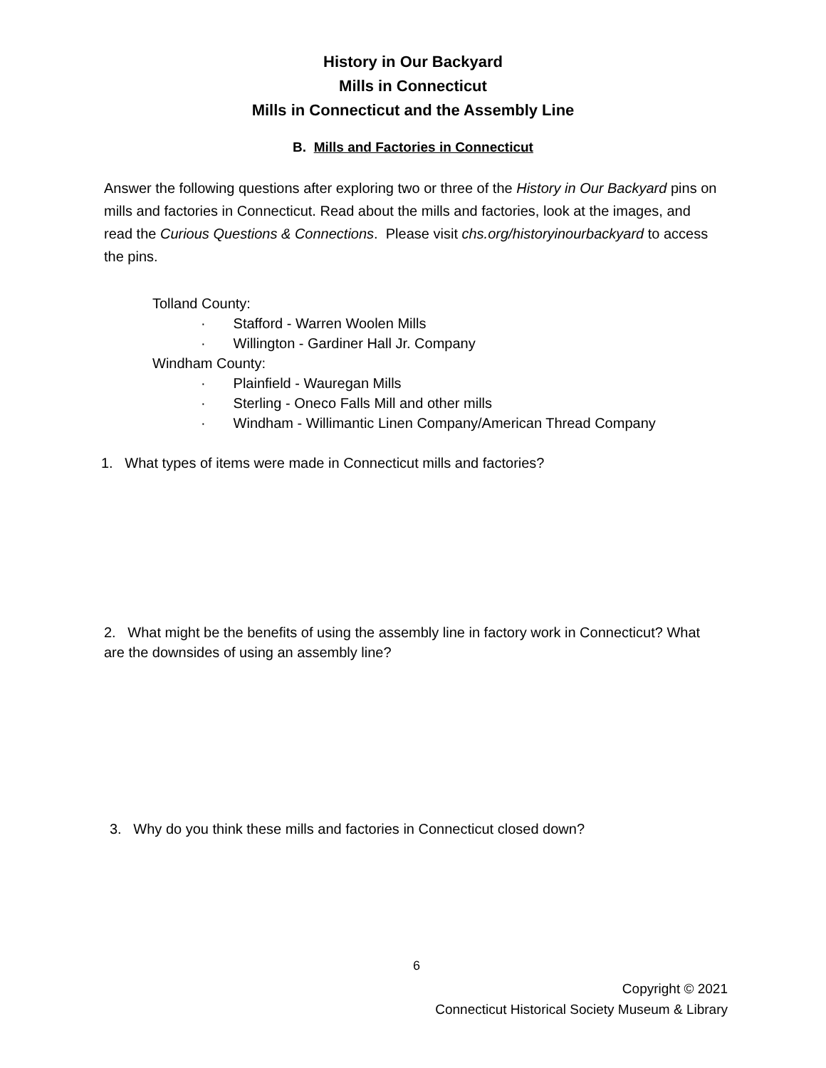History in Our Backyard
Mills in Connecticut
Mills in Connecticut and the Assembly Line
B. Mills and Factories in Connecticut
Answer the following questions after exploring two or three of the History in Our Backyard pins on mills and factories in Connecticut. Read about the mills and factories, look at the images, and read the Curious Questions & Connections. Please visit chs.org/historyinourbackyard to access the pins.
Tolland County:
· Stafford - Warren Woolen Mills
· Willington - Gardiner Hall Jr. Company
Windham County:
· Plainfield - Wauregan Mills
· Sterling - Oneco Falls Mill and other mills
· Windham - Willimantic Linen Company/American Thread Company
1. What types of items were made in Connecticut mills and factories?
2. What might be the benefits of using the assembly line in factory work in Connecticut? What are the downsides of using an assembly line?
3. Why do you think these mills and factories in Connecticut closed down?
6
Copyright © 2021
Connecticut Historical Society Museum & Library